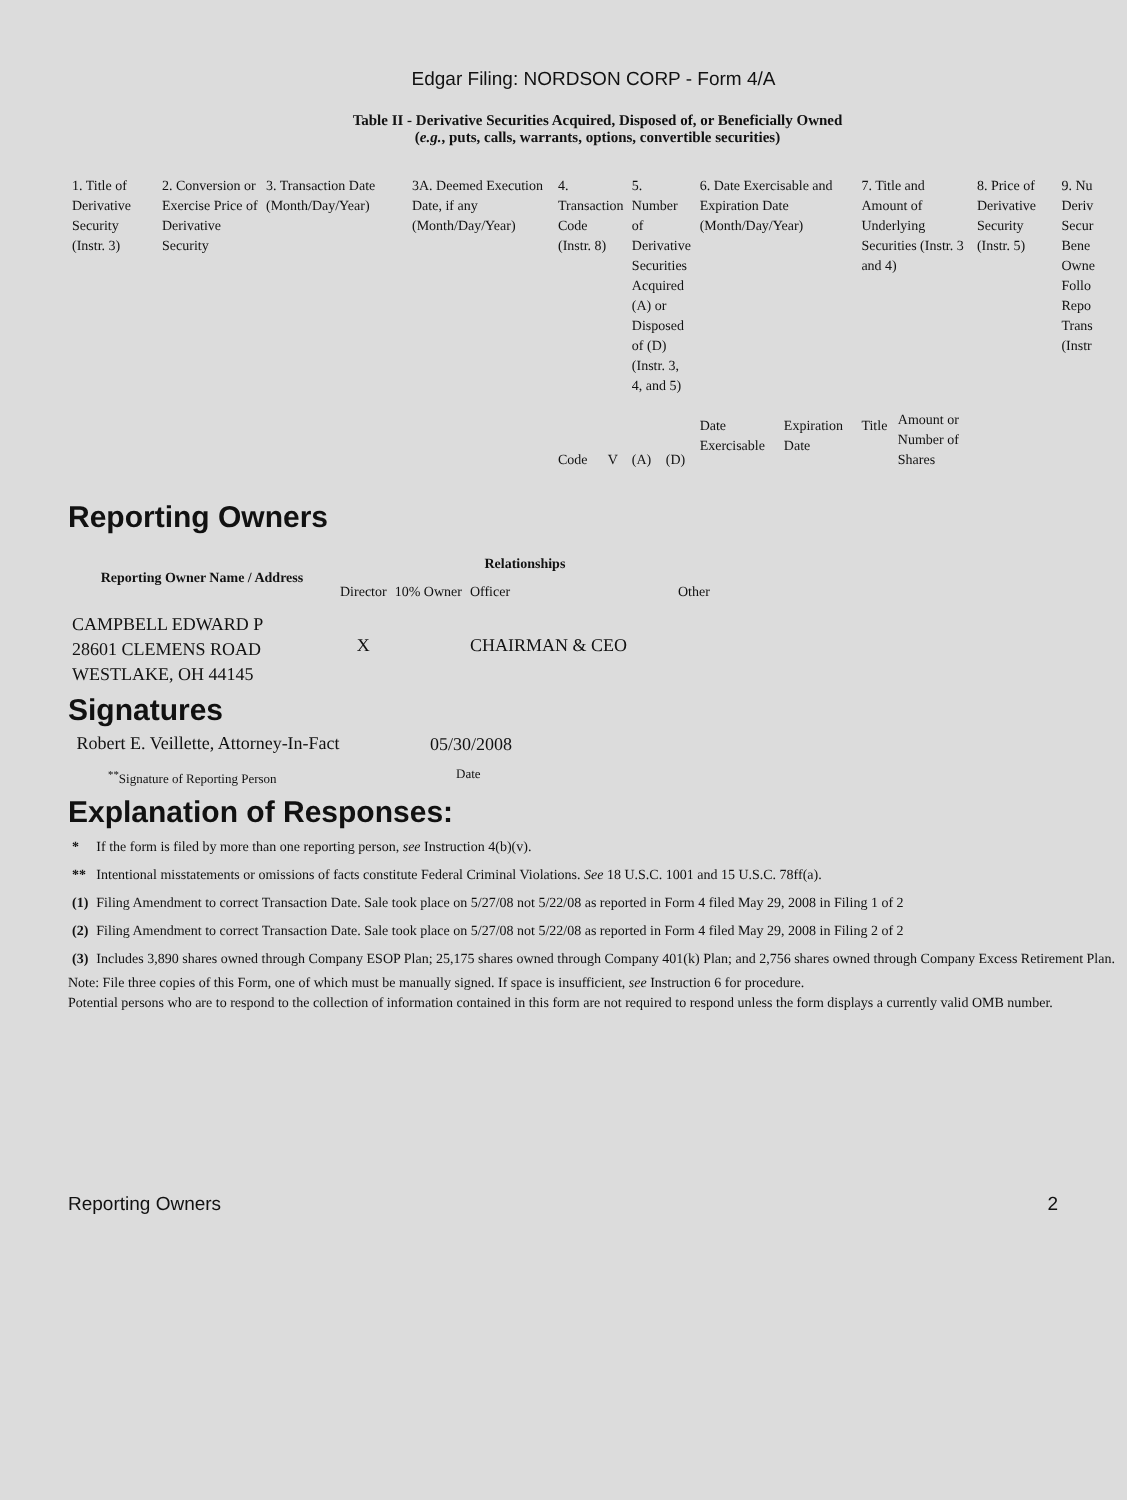Edgar Filing: NORDSON CORP - Form 4/A
Table II - Derivative Securities Acquired, Disposed of, or Beneficially Owned
(e.g., puts, calls, warrants, options, convertible securities)
| 1. Title of Derivative Security (Instr. 3) | 2. Conversion or Exercise Price of Derivative Security | 3. Transaction Date (Month/Day/Year) | 3A. Deemed Execution Date, if any (Month/Day/Year) | 4. Transaction Code (Instr. 8) | | 5. Number of Derivative Securities Acquired (A) or Disposed of (D) (Instr. 3, 4, and 5) | | 6. Date Exercisable and Expiration Date (Month/Day/Year) | | 7. Title and Amount of Underlying Securities (Instr. 3 and 4) | | 8. Price of Derivative Security (Instr. 5) | 9. Nu Deriv Secur Bene Owne Follo Repo Trans (Instr |
| | | | | Code | V | (A) | (D) | Date Exercisable | Expiration Date | Title | Amount or Number of Shares | | |
Reporting Owners
| Reporting Owner Name / Address | Relationships | | | |
| --- | --- | --- | --- | --- |
| | Director | 10% Owner | Officer | Other |
| CAMPBELL EDWARD P 28601 CLEMENS ROAD WESTLAKE, OH 44145 | X | | CHAIRMAN & CEO | |
Signatures
| Robert E. Veillette, Attorney-In-Fact | 05/30/2008 |
| <sup>**</sup> Signature of Reporting Person | Date |
Explanation of Responses:
| * | If the form is filed by more than one reporting person, see Instruction 4(b)(v). |
| ** | Intentional misstatements or omissions of facts constitute Federal Criminal Violations. See 18 U.S.C. 1001 and 15 U.S.C. 78ff(a). |
| (1) | Filing Amendment to correct Transaction Date. Sale took place on 5/27/08 not 5/22/08 as reported in Form 4 filed May 29, 2008 in Filing 1 of 2 |
| (2) | Filing Amendment to correct Transaction Date. Sale took place on 5/27/08 not 5/22/08 as reported in Form 4 filed May 29, 2008 in Filing 2 of 2 |
| (3) | Includes 3,890 shares owned through Company ESOP Plan; 25,175 shares owned through Company 401(k) Plan; and 2,756 shares owned through Company Excess Retirement Plan. |
Note: File three copies of this Form, one of which must be manually signed. If space is insufficient, see Instruction 6 for procedure.
Potential persons who are to respond to the collection of information contained in this form are not required to respond unless the form displays a currently valid OMB number.
Reporting Owners 2